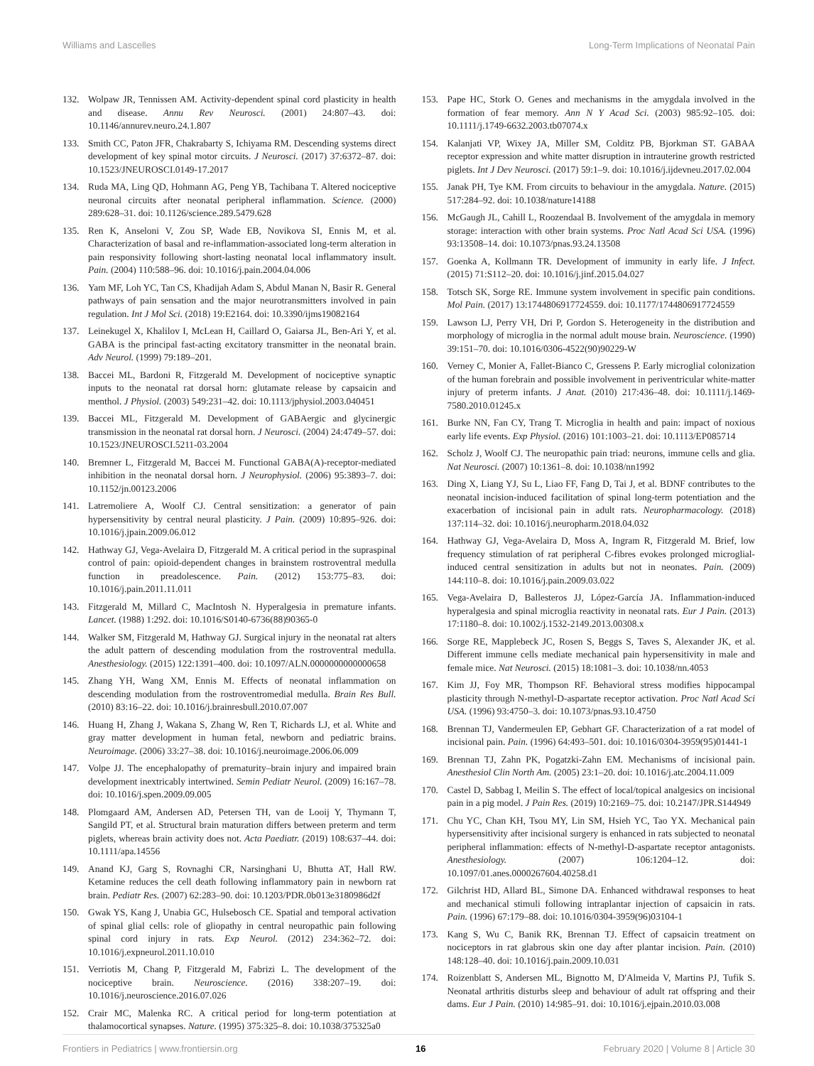Williams and Lascelles Long-Term Implications of Neonatal Pain
132. Wolpaw JR, Tennissen AM. Activity-dependent spinal cord plasticity in health and disease. Annu Rev Neurosci. (2001) 24:807–43. doi: 10.1146/annurev.neuro.24.1.807
133. Smith CC, Paton JFR, Chakrabarty S, Ichiyama RM. Descending systems direct development of key spinal motor circuits. J Neurosci. (2017) 37:6372–87. doi: 10.1523/JNEUROSCI.0149-17.2017
134. Ruda MA, Ling QD, Hohmann AG, Peng YB, Tachibana T. Altered nociceptive neuronal circuits after neonatal peripheral inflammation. Science. (2000) 289:628–31. doi: 10.1126/science.289.5479.628
135. Ren K, Anseloni V, Zou SP, Wade EB, Novikova SI, Ennis M, et al. Characterization of basal and re-inflammation-associated long-term alteration in pain responsivity following short-lasting neonatal local inflammatory insult. Pain. (2004) 110:588–96. doi: 10.1016/j.pain.2004.04.006
136. Yam MF, Loh YC, Tan CS, Khadijah Adam S, Abdul Manan N, Basir R. General pathways of pain sensation and the major neurotransmitters involved in pain regulation. Int J Mol Sci. (2018) 19:E2164. doi: 10.3390/ijms19082164
137. Leinekugel X, Khalilov I, McLean H, Caillard O, Gaiarsa JL, Ben-Ari Y, et al. GABA is the principal fast-acting excitatory transmitter in the neonatal brain. Adv Neurol. (1999) 79:189–201.
138. Baccei ML, Bardoni R, Fitzgerald M. Development of nociceptive synaptic inputs to the neonatal rat dorsal horn: glutamate release by capsaicin and menthol. J Physiol. (2003) 549:231–42. doi: 10.1113/jphysiol.2003.040451
139. Baccei ML, Fitzgerald M. Development of GABAergic and glycinergic transmission in the neonatal rat dorsal horn. J Neurosci. (2004) 24:4749–57. doi: 10.1523/JNEUROSCI.5211-03.2004
140. Bremner L, Fitzgerald M, Baccei M. Functional GABA(A)-receptor-mediated inhibition in the neonatal dorsal horn. J Neurophysiol. (2006) 95:3893–7. doi: 10.1152/jn.00123.2006
141. Latremoliere A, Woolf CJ. Central sensitization: a generator of pain hypersensitivity by central neural plasticity. J Pain. (2009) 10:895–926. doi: 10.1016/j.jpain.2009.06.012
142. Hathway GJ, Vega-Avelaira D, Fitzgerald M. A critical period in the supraspinal control of pain: opioid-dependent changes in brainstem rostroventral medulla function in preadolescence. Pain. (2012) 153:775–83. doi: 10.1016/j.pain.2011.11.011
143. Fitzgerald M, Millard C, MacIntosh N. Hyperalgesia in premature infants. Lancet. (1988) 1:292. doi: 10.1016/S0140-6736(88)90365-0
144. Walker SM, Fitzgerald M, Hathway GJ. Surgical injury in the neonatal rat alters the adult pattern of descending modulation from the rostroventral medulla. Anesthesiology. (2015) 122:1391–400. doi: 10.1097/ALN.0000000000000658
145. Zhang YH, Wang XM, Ennis M. Effects of neonatal inflammation on descending modulation from the rostroventromedial medulla. Brain Res Bull. (2010) 83:16–22. doi: 10.1016/j.brainresbull.2010.07.007
146. Huang H, Zhang J, Wakana S, Zhang W, Ren T, Richards LJ, et al. White and gray matter development in human fetal, newborn and pediatric brains. Neuroimage. (2006) 33:27–38. doi: 10.1016/j.neuroimage.2006.06.009
147. Volpe JJ. The encephalopathy of prematurity–brain injury and impaired brain development inextricably intertwined. Semin Pediatr Neurol. (2009) 16:167–78. doi: 10.1016/j.spen.2009.09.005
148. Plomgaard AM, Andersen AD, Petersen TH, van de Looij Y, Thymann T, Sangild PT, et al. Structural brain maturation differs between preterm and term piglets, whereas brain activity does not. Acta Paediatr. (2019) 108:637–44. doi: 10.1111/apa.14556
149. Anand KJ, Garg S, Rovnaghi CR, Narsinghani U, Bhutta AT, Hall RW. Ketamine reduces the cell death following inflammatory pain in newborn rat brain. Pediatr Res. (2007) 62:283–90. doi: 10.1203/PDR.0b013e3180986d2f
150. Gwak YS, Kang J, Unabia GC, Hulsebosch CE. Spatial and temporal activation of spinal glial cells: role of gliopathy in central neuropathic pain following spinal cord injury in rats. Exp Neurol. (2012) 234:362–72. doi: 10.1016/j.expneurol.2011.10.010
151. Verriotis M, Chang P, Fitzgerald M, Fabrizi L. The development of the nociceptive brain. Neuroscience. (2016) 338:207–19. doi: 10.1016/j.neuroscience.2016.07.026
152. Crair MC, Malenka RC. A critical period for long-term potentiation at thalamocortical synapses. Nature. (1995) 375:325–8. doi: 10.1038/375325a0
153. Pape HC, Stork O. Genes and mechanisms in the amygdala involved in the formation of fear memory. Ann N Y Acad Sci. (2003) 985:92–105. doi: 10.1111/j.1749-6632.2003.tb07074.x
154. Kalanjati VP, Wixey JA, Miller SM, Colditz PB, Bjorkman ST. GABAA receptor expression and white matter disruption in intrauterine growth restricted piglets. Int J Dev Neurosci. (2017) 59:1–9. doi: 10.1016/j.ijdevneu.2017.02.004
155. Janak PH, Tye KM. From circuits to behaviour in the amygdala. Nature. (2015) 517:284–92. doi: 10.1038/nature14188
156. McGaugh JL, Cahill L, Roozendaal B. Involvement of the amygdala in memory storage: interaction with other brain systems. Proc Natl Acad Sci USA. (1996) 93:13508–14. doi: 10.1073/pnas.93.24.13508
157. Goenka A, Kollmann TR. Development of immunity in early life. J Infect. (2015) 71:S112–20. doi: 10.1016/j.jinf.2015.04.027
158. Totsch SK, Sorge RE. Immune system involvement in specific pain conditions. Mol Pain. (2017) 13:1744806917724559. doi: 10.1177/1744806917724559
159. Lawson LJ, Perry VH, Dri P, Gordon S. Heterogeneity in the distribution and morphology of microglia in the normal adult mouse brain. Neuroscience. (1990) 39:151–70. doi: 10.1016/0306-4522(90)90229-W
160. Verney C, Monier A, Fallet-Bianco C, Gressens P. Early microglial colonization of the human forebrain and possible involvement in periventricular white-matter injury of preterm infants. J Anat. (2010) 217:436–48. doi: 10.1111/j.1469-7580.2010.01245.x
161. Burke NN, Fan CY, Trang T. Microglia in health and pain: impact of noxious early life events. Exp Physiol. (2016) 101:1003–21. doi: 10.1113/EP085714
162. Scholz J, Woolf CJ. The neuropathic pain triad: neurons, immune cells and glia. Nat Neurosci. (2007) 10:1361–8. doi: 10.1038/nn1992
163. Ding X, Liang YJ, Su L, Liao FF, Fang D, Tai J, et al. BDNF contributes to the neonatal incision-induced facilitation of spinal long-term potentiation and the exacerbation of incisional pain in adult rats. Neuropharmacology. (2018) 137:114–32. doi: 10.1016/j.neuropharm.2018.04.032
164. Hathway GJ, Vega-Avelaira D, Moss A, Ingram R, Fitzgerald M. Brief, low frequency stimulation of rat peripheral C-fibres evokes prolonged microglial-induced central sensitization in adults but not in neonates. Pain. (2009) 144:110–8. doi: 10.1016/j.pain.2009.03.022
165. Vega-Avelaira D, Ballesteros JJ, López-García JA. Inflammation-induced hyperalgesia and spinal microglia reactivity in neonatal rats. Eur J Pain. (2013) 17:1180–8. doi: 10.1002/j.1532-2149.2013.00308.x
166. Sorge RE, Mapplebeck JC, Rosen S, Beggs S, Taves S, Alexander JK, et al. Different immune cells mediate mechanical pain hypersensitivity in male and female mice. Nat Neurosci. (2015) 18:1081–3. doi: 10.1038/nn.4053
167. Kim JJ, Foy MR, Thompson RF. Behavioral stress modifies hippocampal plasticity through N-methyl-D-aspartate receptor activation. Proc Natl Acad Sci USA. (1996) 93:4750–3. doi: 10.1073/pnas.93.10.4750
168. Brennan TJ, Vandermeulen EP, Gebhart GF. Characterization of a rat model of incisional pain. Pain. (1996) 64:493–501. doi: 10.1016/0304-3959(95)01441-1
169. Brennan TJ, Zahn PK, Pogatzki-Zahn EM. Mechanisms of incisional pain. Anesthesiol Clin North Am. (2005) 23:1–20. doi: 10.1016/j.atc.2004.11.009
170. Castel D, Sabbag I, Meilin S. The effect of local/topical analgesics on incisional pain in a pig model. J Pain Res. (2019) 10:2169–75. doi: 10.2147/JPR.S144949
171. Chu YC, Chan KH, Tsou MY, Lin SM, Hsieh YC, Tao YX. Mechanical pain hypersensitivity after incisional surgery is enhanced in rats subjected to neonatal peripheral inflammation: effects of N-methyl-D-aspartate receptor antagonists. Anesthesiology. (2007) 106:1204–12. doi: 10.1097/01.anes.0000267604.40258.d1
172. Gilchrist HD, Allard BL, Simone DA. Enhanced withdrawal responses to heat and mechanical stimuli following intraplantar injection of capsaicin in rats. Pain. (1996) 67:179–88. doi: 10.1016/0304-3959(96)03104-1
173. Kang S, Wu C, Banik RK, Brennan TJ. Effect of capsaicin treatment on nociceptors in rat glabrous skin one day after plantar incision. Pain. (2010) 148:128–40. doi: 10.1016/j.pain.2009.10.031
174. Roizenblatt S, Andersen ML, Bignotto M, D'Almeida V, Martins PJ, Tufik S. Neonatal arthritis disturbs sleep and behaviour of adult rat offspring and their dams. Eur J Pain. (2010) 14:985–91. doi: 10.1016/j.ejpain.2010.03.008
Frontiers in Pediatrics | www.frontiersin.org 16 February 2020 | Volume 8 | Article 30